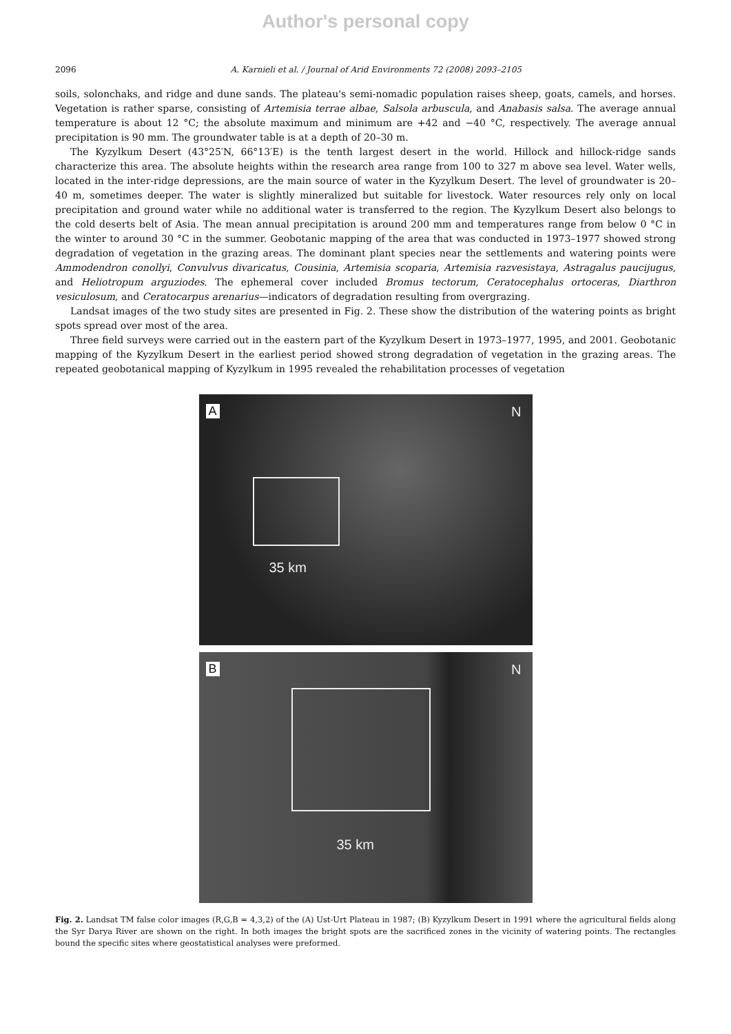Author's personal copy
2096 A. Karnieli et al. / Journal of Arid Environments 72 (2008) 2093–2105
soils, solonchaks, and ridge and dune sands. The plateau's semi-nomadic population raises sheep, goats, camels, and horses. Vegetation is rather sparse, consisting of Artemisia terrae albae, Salsola arbuscula, and Anabasis salsa. The average annual temperature is about 12 °C; the absolute maximum and minimum are +42 and −40 °C, respectively. The average annual precipitation is 90 mm. The groundwater table is at a depth of 20–30 m.
The Kyzylkum Desert (43°25′N, 66°13′E) is the tenth largest desert in the world. Hillock and hillock-ridge sands characterize this area. The absolute heights within the research area range from 100 to 327 m above sea level. Water wells, located in the inter-ridge depressions, are the main source of water in the Kyzylkum Desert. The level of groundwater is 20–40 m, sometimes deeper. The water is slightly mineralized but suitable for livestock. Water resources rely only on local precipitation and ground water while no additional water is transferred to the region. The Kyzylkum Desert also belongs to the cold deserts belt of Asia. The mean annual precipitation is around 200 mm and temperatures range from below 0 °C in the winter to around 30 °C in the summer. Geobotanic mapping of the area that was conducted in 1973–1977 showed strong degradation of vegetation in the grazing areas. The dominant plant species near the settlements and watering points were Ammodendron conollyi, Convulvus divaricatus, Cousinia, Artemisia scoparia, Artemisia razvesistaya, Astragalus paucijugus, and Heliotropum arguziodes. The ephemeral cover included Bromus tectorum, Ceratocephalus ortoceras, Diarthron vesiculosum, and Ceratocarpus arenarius—indicators of degradation resulting from overgrazing.
Landsat images of the two study sites are presented in Fig. 2. These show the distribution of the watering points as bright spots spread over most of the area.
Three field surveys were carried out in the eastern part of the Kyzylkum Desert in 1973–1977, 1995, and 2001. Geobotanic mapping of the Kyzylkum Desert in the earliest period showed strong degradation of vegetation in the grazing areas. The repeated geobotanical mapping of Kyzylkum in 1995 revealed the rehabilitation processes of vegetation
A N
35 km
B N
35 km
Fig. 2. Landsat TM false color images (R,G,B = 4,3,2) of the (A) Ust-Urt Plateau in 1987; (B) Kyzylkum Desert in 1991 where the agricultural fields along the Syr Darya River are shown on the right. In both images the bright spots are the sacrificed zones in the vicinity of watering points. The rectangles bound the specific sites where geostatistical analyses were preformed.